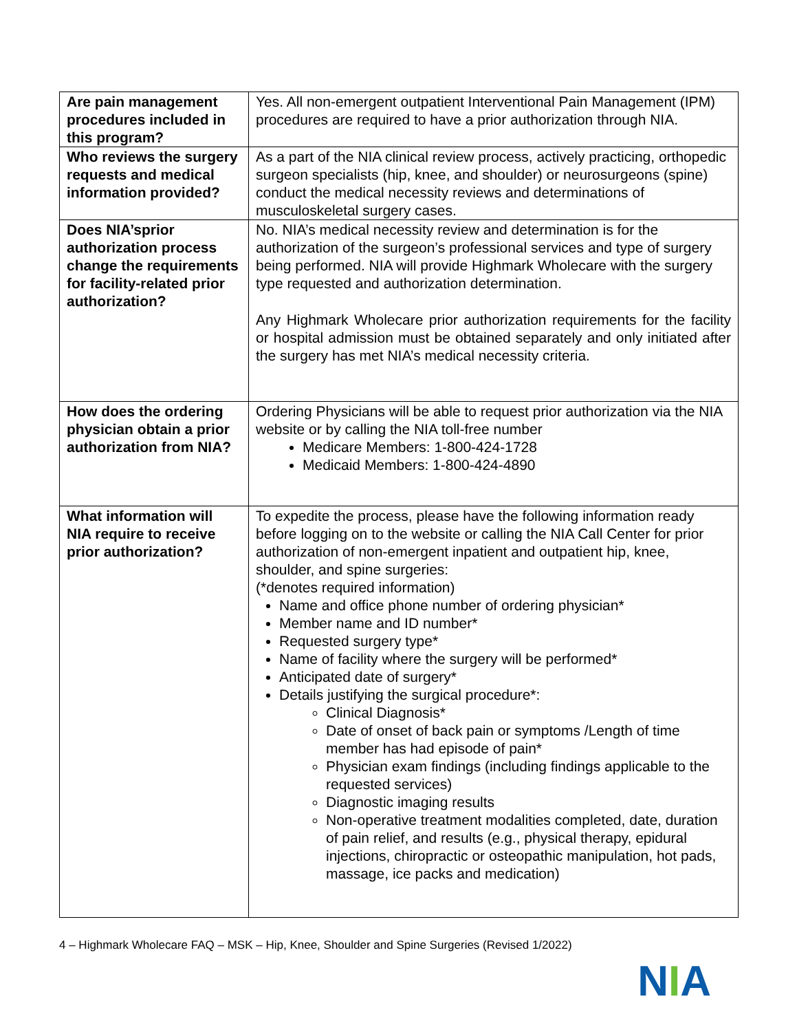| Are pain management procedures included in this program? | Yes. All non-emergent outpatient Interventional Pain Management (IPM) procedures are required to have a prior authorization through NIA. |
| Who reviews the surgery requests and medical information provided? | As a part of the NIA clinical review process, actively practicing, orthopedic surgeon specialists (hip, knee, and shoulder) or neurosurgeons (spine) conduct the medical necessity reviews and determinations of musculoskeletal surgery cases. |
| Does NIA’sprior authorization process change the requirements for facility-related prior authorization? | No. NIA’s medical necessity review and determination is for the authorization of the surgeon’s professional services and type of surgery being performed. NIA will provide Highmark Wholecare with the surgery type requested and authorization determination. Any Highmark Wholecare prior authorization requirements for the facility or hospital admission must be obtained separately and only initiated after the surgery has met NIA’s medical necessity criteria. |
| How does the ordering physician obtain a prior authorization from NIA? | Ordering Physicians will be able to request prior authorization via the NIA website or by calling the NIA toll-free number Medicare Members: 1-800-424-1728 Medicaid Members: 1-800-424-4890 |
| What information will NIA require to receive prior authorization? | To expedite the process, please have the following information ready before logging on to the website or calling the NIA Call Center for prior authorization of non-emergent inpatient and outpatient hip, knee, shoulder, and spine surgeries: (*denotes required information) Name and office phone number of ordering physician* Member name and ID number* Requested surgery type* Name of facility where the surgery will be performed* Anticipated date of surgery* Details justifying the surgical procedure*: Clinical Diagnosis* Date of onset of back pain or symptoms /Length of time member has had episode of pain* Physician exam findings (including findings applicable to the requested services) Diagnostic imaging results Non-operative treatment modalities completed, date, duration of pain relief, and results (e.g., physical therapy, epidural injections, chiropractic or osteopathic manipulation, hot pads, massage, ice packs and medication) |
4 – Highmark Wholecare FAQ – MSK – Hip, Knee, Shoulder and Spine Surgeries (Revised 1/2022)
NIA